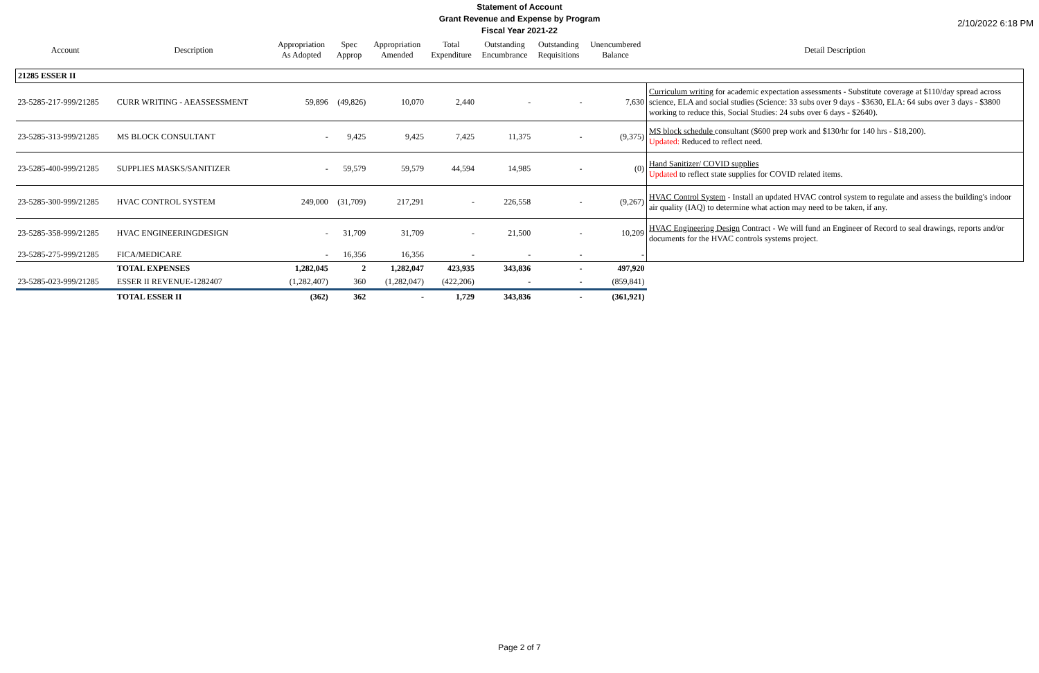2/10/2022 6:18 PM
Statement of Account
Grant Revenue and Expense by Program
Fiscal Year 2021-22
| Account | Description | Appropriation As Adopted | Spec Approp | Appropriation Amended | Total Expenditure | Outstanding Encumbrance | Outstanding Requisitions | Unencumbered Balance | Detail Description |
| --- | --- | --- | --- | --- | --- | --- | --- | --- | --- |
| 21285 ESSER II | | | | | | | | | |
| 23-5285-217-999/21285 | CURR WRITING - AEASSESSMENT | 59,896 | (49,826) | 10,070 | 2,440 | - | - | 7,630 | Curriculum writing for academic expectation assessments - Substitute coverage at $110/day spread across science, ELA and social studies (Science: 33 subs over 9 days - $3630, ELA: 64 subs over 3 days - $3800 working to reduce this, Social Studies: 24 subs over 6 days - $2640). |
| 23-5285-313-999/21285 | MS BLOCK CONSULTANT | - | 9,425 | 9,425 | 7,425 | 11,375 | - | (9,375) | MS block schedule consultant ($600 prep work and $130/hr for 140 hrs - $18,200). Updated: Reduced to reflect need. |
| 23-5285-400-999/21285 | SUPPLIES MASKS/SANITIZER | - | 59,579 | 59,579 | 44,594 | 14,985 | - | (0) | Hand Sanitizer/ COVID supplies Updated to reflect state supplies for COVID related items. |
| 23-5285-300-999/21285 | HVAC CONTROL SYSTEM | 249,000 | (31,709) | 217,291 | - | 226,558 | - | (9,267) | HVAC Control System - Install an updated HVAC control system to regulate and assess the building's indoor air quality (IAQ) to determine what action may need to be taken, if any. |
| 23-5285-358-999/21285 | HVAC ENGINEERINGDESIGN | - | 31,709 | 31,709 | - | 21,500 | - | 10,209 | HVAC Engineering Design Contract - We will fund an Engineer of Record to seal drawings, reports and/or documents for the HVAC controls systems project. |
| 23-5285-275-999/21285 | FICA/MEDICARE | - | 16,356 | 16,356 | - | - | - | - | |
| | TOTAL EXPENSES | 1,282,045 | 2 | 1,282,047 | 423,935 | 343,836 | - | 497,920 | |
| 23-5285-023-999/21285 | ESSER II REVENUE-1282407 | (1,282,407) | 360 | (1,282,047) | (422,206) | - | - | (859,841) | |
| | TOTAL ESSER II | (362) | 362 | - | 1,729 | 343,836 | - | (361,921) | |
Page 2 of 7